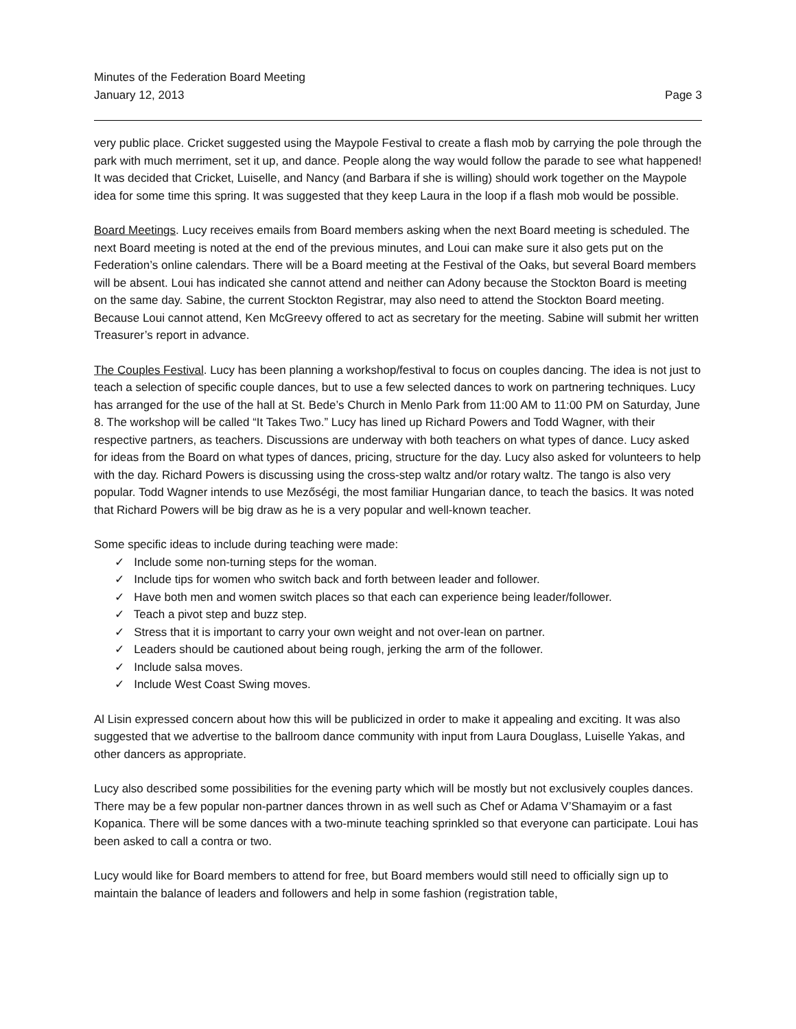Minutes of the Federation Board Meeting
January 12, 2013
Page 3
very public place. Cricket suggested using the Maypole Festival to create a flash mob by carrying the pole through the park with much merriment, set it up, and dance. People along the way would follow the parade to see what happened! It was decided that Cricket, Luiselle, and Nancy (and Barbara if she is willing) should work together on the Maypole idea for some time this spring. It was suggested that they keep Laura in the loop if a flash mob would be possible.
Board Meetings. Lucy receives emails from Board members asking when the next Board meeting is scheduled. The next Board meeting is noted at the end of the previous minutes, and Loui can make sure it also gets put on the Federation’s online calendars. There will be a Board meeting at the Festival of the Oaks, but several Board members will be absent. Loui has indicated she cannot attend and neither can Adony because the Stockton Board is meeting on the same day. Sabine, the current Stockton Registrar, may also need to attend the Stockton Board meeting. Because Loui cannot attend, Ken McGreevy offered to act as secretary for the meeting. Sabine will submit her written Treasurer’s report in advance.
The Couples Festival. Lucy has been planning a workshop/festival to focus on couples dancing. The idea is not just to teach a selection of specific couple dances, but to use a few selected dances to work on partnering techniques. Lucy has arranged for the use of the hall at St. Bede’s Church in Menlo Park from 11:00 AM to 11:00 PM on Saturday, June 8. The workshop will be called “It Takes Two.” Lucy has lined up Richard Powers and Todd Wagner, with their respective partners, as teachers. Discussions are underway with both teachers on what types of dance. Lucy asked for ideas from the Board on what types of dances, pricing, structure for the day. Lucy also asked for volunteers to help with the day. Richard Powers is discussing using the cross-step waltz and/or rotary waltz. The tango is also very popular. Todd Wagner intends to use Mezőségi, the most familiar Hungarian dance, to teach the basics. It was noted that Richard Powers will be big draw as he is a very popular and well-known teacher.
Some specific ideas to include during teaching were made:
✓ Include some non-turning steps for the woman.
✓ Include tips for women who switch back and forth between leader and follower.
✓ Have both men and women switch places so that each can experience being leader/follower.
✓ Teach a pivot step and buzz step.
✓ Stress that it is important to carry your own weight and not over-lean on partner.
✓ Leaders should be cautioned about being rough, jerking the arm of the follower.
✓ Include salsa moves.
✓ Include West Coast Swing moves.
Al Lisin expressed concern about how this will be publicized in order to make it appealing and exciting. It was also suggested that we advertise to the ballroom dance community with input from Laura Douglass, Luiselle Yakas, and other dancers as appropriate.
Lucy also described some possibilities for the evening party which will be mostly but not exclusively couples dances. There may be a few popular non-partner dances thrown in as well such as Chef or Adama V’Shamayim or a fast Kopanica. There will be some dances with a two-minute teaching sprinkled so that everyone can participate. Loui has been asked to call a contra or two.
Lucy would like for Board members to attend for free, but Board members would still need to officially sign up to maintain the balance of leaders and followers and help in some fashion (registration table,